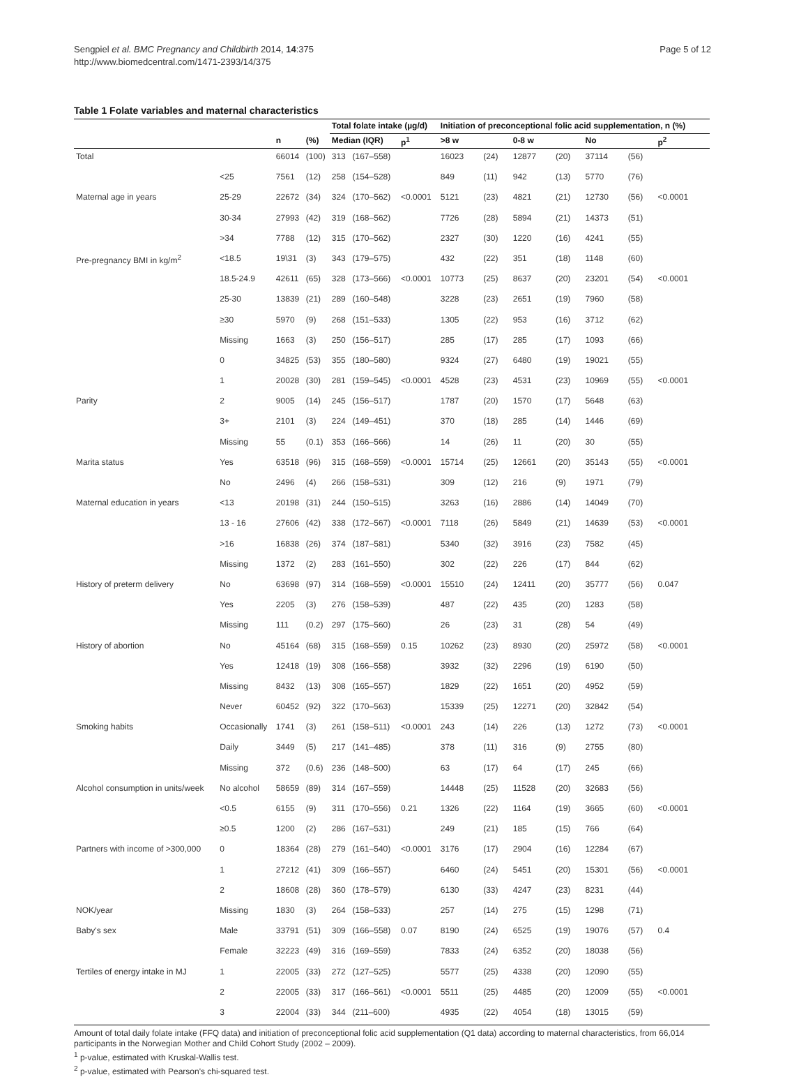Sengpiel et al. BMC Pregnancy and Childbirth 2014, 14:375
http://www.biomedcentral.com/1471-2393/14/375
Page 5 of 12
Table 1 Folate variables and maternal characteristics
| | | | | Total folate intake (µg/d) | | | Initiation of preconceptional folic acid supplementation, n (%) | | | | | | |
| --- | --- | --- | --- | --- | --- | --- | --- | --- | --- | --- | --- | --- | --- |
| | | n | (%) | Median (IQR) | | p<sup>1</sup> | >8 w | | 0-8 w | | No | | p<sup>2</sup> |
| Total | | 66014 | (100) | 313 | (167–558) | | 16023 | (24) | 12877 | (20) | 37114 | (56) | |
| | <25 | 7561 | (12) | 258 | (154–528) | | 849 | (11) | 942 | (13) | 5770 | (76) | |
| Maternal age in years | 25-29 | 22672 | (34) | 324 | (170–562) | <0.0001 | 5121 | (23) | 4821 | (21) | 12730 | (56) | <0.0001 |
| | 30-34 | 27993 | (42) | 319 | (168–562) | | 7726 | (28) | 5894 | (21) | 14373 | (51) | |
| | >34 | 7788 | (12) | 315 | (170–562) | | 2327 | (30) | 1220 | (16) | 4241 | (55) | |
| Pre-pregnancy BMI in kg/m<sup>2</sup> | <18.5 | 19\31 | (3) | 343 | (179–575) | | 432 | (22) | 351 | (18) | 1148 | (60) | |
| | 18.5-24.9 | 42611 | (65) | 328 | (173–566) | <0.0001 | 10773 | (25) | 8637 | (20) | 23201 | (54) | <0.0001 |
| | 25-30 | 13839 | (21) | 289 | (160–548) | | 3228 | (23) | 2651 | (19) | 7960 | (58) | |
| | ≥30 | 5970 | (9) | 268 | (151–533) | | 1305 | (22) | 953 | (16) | 3712 | (62) | |
| | Missing | 1663 | (3) | 250 | (156–517) | | 285 | (17) | 285 | (17) | 1093 | (66) | |
| | 0 | 34825 | (53) | 355 | (180–580) | | 9324 | (27) | 6480 | (19) | 19021 | (55) | |
| | 1 | 20028 | (30) | 281 | (159–545) | <0.0001 | 4528 | (23) | 4531 | (23) | 10969 | (55) | <0.0001 |
| Parity | 2 | 9005 | (14) | 245 | (156–517) | | 1787 | (20) | 1570 | (17) | 5648 | (63) | |
| | 3+ | 2101 | (3) | 224 | (149–451) | | 370 | (18) | 285 | (14) | 1446 | (69) | |
| | Missing | 55 | (0.1) | 353 | (166–566) | | 14 | (26) | 11 | (20) | 30 | (55) | |
| Marita status | Yes | 63518 | (96) | 315 | (168–559) | <0.0001 | 15714 | (25) | 12661 | (20) | 35143 | (55) | <0.0001 |
| | No | 2496 | (4) | 266 | (158–531) | | 309 | (12) | 216 | (9) | 1971 | (79) | |
| Maternal education in years | <13 | 20198 | (31) | 244 | (150–515) | | 3263 | (16) | 2886 | (14) | 14049 | (70) | |
| | 13 - 16 | 27606 | (42) | 338 | (172–567) | <0.0001 | 7118 | (26) | 5849 | (21) | 14639 | (53) | <0.0001 |
| | >16 | 16838 | (26) | 374 | (187–581) | | 5340 | (32) | 3916 | (23) | 7582 | (45) | |
| | Missing | 1372 | (2) | 283 | (161–550) | | 302 | (22) | 226 | (17) | 844 | (62) | |
| History of preterm delivery | No | 63698 | (97) | 314 | (168–559) | <0.0001 | 15510 | (24) | 12411 | (20) | 35777 | (56) | 0.047 |
| | Yes | 2205 | (3) | 276 | (158–539) | | 487 | (22) | 435 | (20) | 1283 | (58) | |
| | Missing | 111 | (0.2) | 297 | (175–560) | | 26 | (23) | 31 | (28) | 54 | (49) | |
| History of abortion | No | 45164 | (68) | 315 | (168–559) | 0.15 | 10262 | (23) | 8930 | (20) | 25972 | (58) | <0.0001 |
| | Yes | 12418 | (19) | 308 | (166–558) | | 3932 | (32) | 2296 | (19) | 6190 | (50) | |
| | Missing | 8432 | (13) | 308 | (165–557) | | 1829 | (22) | 1651 | (20) | 4952 | (59) | |
| | Never | 60452 | (92) | 322 | (170–563) | | 15339 | (25) | 12271 | (20) | 32842 | (54) | |
| Smoking habits | Occasionally | 1741 | (3) | 261 | (158–511) | <0.0001 | 243 | (14) | 226 | (13) | 1272 | (73) | <0.0001 |
| | Daily | 3449 | (5) | 217 | (141–485) | | 378 | (11) | 316 | (9) | 2755 | (80) | |
| | Missing | 372 | (0.6) | 236 | (148–500) | | 63 | (17) | 64 | (17) | 245 | (66) | |
| Alcohol consumption in units/week | No alcohol | 58659 | (89) | 314 | (167–559) | | 14448 | (25) | 11528 | (20) | 32683 | (56) | |
| | <0.5 | 6155 | (9) | 311 | (170–556) | 0.21 | 1326 | (22) | 1164 | (19) | 3665 | (60) | <0.0001 |
| | ≥0.5 | 1200 | (2) | 286 | (167–531) | | 249 | (21) | 185 | (15) | 766 | (64) | |
| Partners with income of >300,000 | 0 | 18364 | (28) | 279 | (161–540) | <0.0001 | 3176 | (17) | 2904 | (16) | 12284 | (67) | |
| | 1 | 27212 | (41) | 309 | (166–557) | | 6460 | (24) | 5451 | (20) | 15301 | (56) | <0.0001 |
| | 2 | 18608 | (28) | 360 | (178–579) | | 6130 | (33) | 4247 | (23) | 8231 | (44) | |
| NOK/year | Missing | 1830 | (3) | 264 | (158–533) | | 257 | (14) | 275 | (15) | 1298 | (71) | |
| Baby's sex | Male | 33791 | (51) | 309 | (166–558) | 0.07 | 8190 | (24) | 6525 | (19) | 19076 | (57) | 0.4 |
| | Female | 32223 | (49) | 316 | (169–559) | | 7833 | (24) | 6352 | (20) | 18038 | (56) | |
| Tertiles of energy intake in MJ | 1 | 22005 | (33) | 272 | (127–525) | | 5577 | (25) | 4338 | (20) | 12090 | (55) | |
| | 2 | 22005 | (33) | 317 | (166–561) | <0.0001 | 5511 | (25) | 4485 | (20) | 12009 | (55) | <0.0001 |
| | 3 | 22004 | (33) | 344 | (211–600) | | 4935 | (22) | 4054 | (18) | 13015 | (59) | |
Amount of total daily folate intake (FFQ data) and initiation of preconceptional folic acid supplementation (Q1 data) according to maternal characteristics, from 66,014 participants in the Norwegian Mother and Child Cohort Study (2002 – 2009).
<sup>1</sup> p-value, estimated with Kruskal-Wallis test.
<sup>2</sup> p-value, estimated with Pearson's chi-squared test.